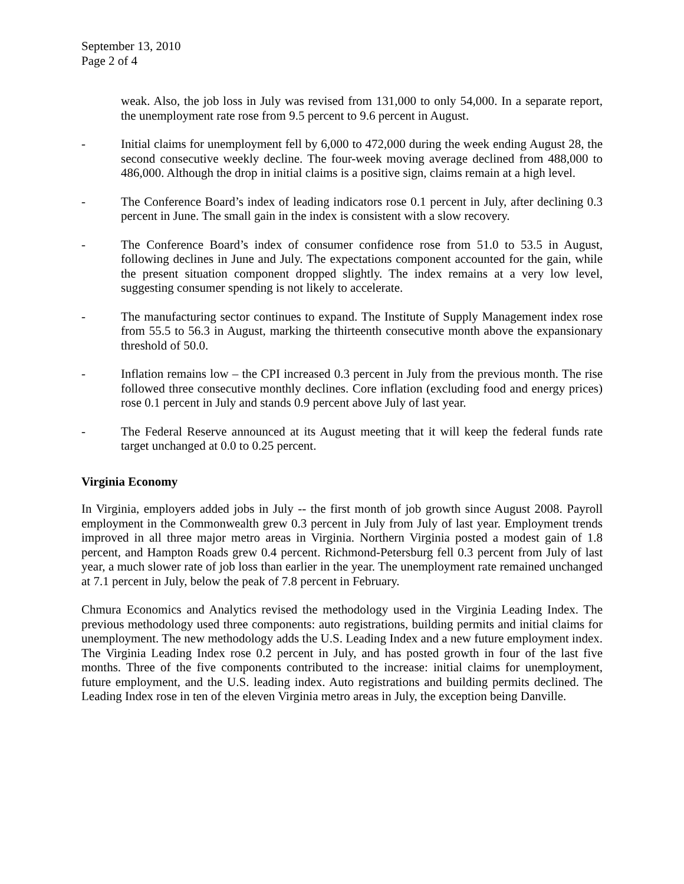September 13, 2010
Page 2 of 4
weak. Also, the job loss in July was revised from 131,000 to only 54,000. In a separate report, the unemployment rate rose from 9.5 percent to 9.6 percent in August.
- Initial claims for unemployment fell by 6,000 to 472,000 during the week ending August 28, the second consecutive weekly decline. The four-week moving average declined from 488,000 to 486,000. Although the drop in initial claims is a positive sign, claims remain at a high level.
- The Conference Board’s index of leading indicators rose 0.1 percent in July, after declining 0.3 percent in June. The small gain in the index is consistent with a slow recovery.
- The Conference Board’s index of consumer confidence rose from 51.0 to 53.5 in August, following declines in June and July. The expectations component accounted for the gain, while the present situation component dropped slightly. The index remains at a very low level, suggesting consumer spending is not likely to accelerate.
- The manufacturing sector continues to expand. The Institute of Supply Management index rose from 55.5 to 56.3 in August, marking the thirteenth consecutive month above the expansionary threshold of 50.0.
- Inflation remains low – the CPI increased 0.3 percent in July from the previous month. The rise followed three consecutive monthly declines. Core inflation (excluding food and energy prices) rose 0.1 percent in July and stands 0.9 percent above July of last year.
- The Federal Reserve announced at its August meeting that it will keep the federal funds rate target unchanged at 0.0 to 0.25 percent.
Virginia Economy
In Virginia, employers added jobs in July -- the first month of job growth since August 2008. Payroll employment in the Commonwealth grew 0.3 percent in July from July of last year. Employment trends improved in all three major metro areas in Virginia. Northern Virginia posted a modest gain of 1.8 percent, and Hampton Roads grew 0.4 percent. Richmond-Petersburg fell 0.3 percent from July of last year, a much slower rate of job loss than earlier in the year. The unemployment rate remained unchanged at 7.1 percent in July, below the peak of 7.8 percent in February.
Chmura Economics and Analytics revised the methodology used in the Virginia Leading Index. The previous methodology used three components: auto registrations, building permits and initial claims for unemployment. The new methodology adds the U.S. Leading Index and a new future employment index. The Virginia Leading Index rose 0.2 percent in July, and has posted growth in four of the last five months. Three of the five components contributed to the increase: initial claims for unemployment, future employment, and the U.S. leading index. Auto registrations and building permits declined. The Leading Index rose in ten of the eleven Virginia metro areas in July, the exception being Danville.